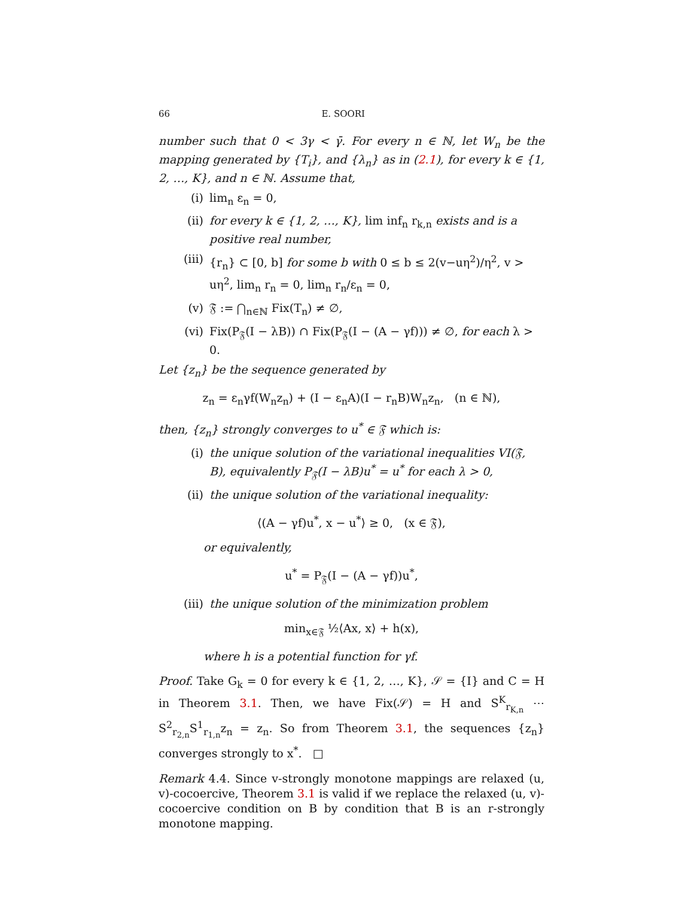66 E. SOORI
number such that 0 < 3γ < γ̄. For every n ∈ ℕ, let W<sub>n</sub> be the mapping generated by {T<sub>i</sub>}, and {λ<sub>n</sub>} as in (2.1), for every k ∈ {1, 2, …, K}, and n ∈ ℕ. Assume that,
(i) lim<sub>n</sub> ε<sub>n</sub> = 0,
(ii) for every k ∈ {1, 2, …, K}, lim inf<sub>n</sub> r<sub>k,n</sub> exists and is a positive real number,
(iii) {r<sub>n</sub>} ⊂ [0, b] for some b with 0 ≤ b ≤ 2(v−uη<sup>2</sup>)/η<sup>2</sup>, v > uη<sup>2</sup>, lim<sub>n</sub> r<sub>n</sub> = 0, lim<sub>n</sub> r<sub>n</sub>/ε<sub>n</sub> = 0,
(v) 𝔉 := ⋂<sub>n∈ℕ</sub> Fix(T<sub>n</sub>) ≠ ∅,
(vi) Fix(P<sub>𝔉</sub>(I − λB)) ∩ Fix(P<sub>𝔉</sub>(I − (A − γf))) ≠ ∅, for each λ > 0.
Let {z<sub>n</sub>} be the sequence generated by
z<sub>n</sub> = ε<sub>n</sub>γf(W<sub>n</sub>z<sub>n</sub>) + (I − ε<sub>n</sub>A)(I − r<sub>n</sub>B)W<sub>n</sub>z<sub>n</sub>, (n ∈ ℕ),
then, {z<sub>n</sub>} strongly converges to u<sup>*</sup> ∈ 𝔉 which is:
(i) the unique solution of the variational inequalities VI(𝔉, B), equivalently P<sub>𝔉</sub>(I − λB)u<sup>*</sup> = u<sup>*</sup> for each λ > 0,
(ii) the unique solution of the variational inequality:
⟨(A − γf)u<sup>*</sup>, x − u<sup>*</sup>⟩ ≥ 0, (x ∈ 𝔉),
or equivalently,
u<sup>*</sup> = P<sub>𝔉</sub>(I − (A − γf))u<sup>*</sup>,
(iii) the unique solution of the minimization problem
min<sub>x∈𝔉</sub> ½⟨Ax, x⟩ + h(x),
where h is a potential function for γf.
Proof. Take G<sub>k</sub> = 0 for every k ∈ {1, 2, …, K}, 𝒮 = {I} and C = H in Theorem 3.1. Then, we have Fix(𝒮) = H and S<sup>K</sup><sub>r<sub>K,n</sub></sub> ⋯ S<sup>2</sup><sub>r<sub>2,n</sub></sub>S<sup>1</sup><sub>r<sub>1,n</sub></sub>z<sub>n</sub> = z<sub>n</sub>. So from Theorem 3.1, the sequences {z<sub>n</sub>} converges strongly to x<sup>*</sup>. □
Remark 4.4. Since v-strongly monotone mappings are relaxed (u, v)-cocoercive, Theorem 3.1 is valid if we replace the relaxed (u, v)-cocoercive condition on B by condition that B is an r-strongly monotone mapping.